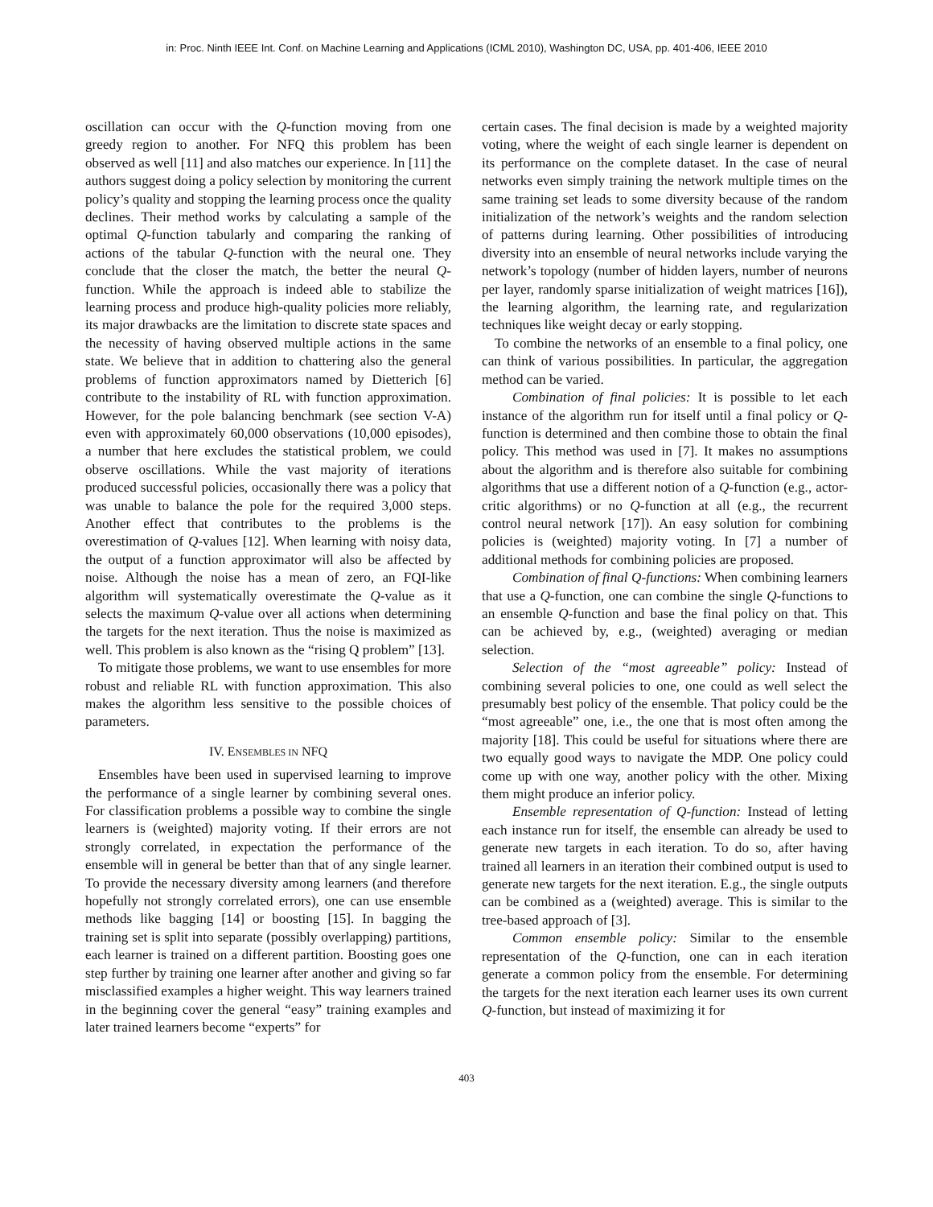in: Proc. Ninth IEEE Int. Conf. on Machine Learning and Applications (ICML 2010), Washington DC, USA, pp. 401-406, IEEE 2010
oscillation can occur with the Q-function moving from one greedy region to another. For NFQ this problem has been observed as well [11] and also matches our experience. In [11] the authors suggest doing a policy selection by monitoring the current policy’s quality and stopping the learning process once the quality declines. Their method works by calculating a sample of the optimal Q-function tabularly and comparing the ranking of actions of the tabular Q-function with the neural one. They conclude that the closer the match, the better the neural Q-function. While the approach is indeed able to stabilize the learning process and produce high-quality policies more reliably, its major drawbacks are the limitation to discrete state spaces and the necessity of having observed multiple actions in the same state. We believe that in addition to chattering also the general problems of function approximators named by Dietterich [6] contribute to the instability of RL with function approximation. However, for the pole balancing benchmark (see section V-A) even with approximately 60,000 observations (10,000 episodes), a number that here excludes the statistical problem, we could observe oscillations. While the vast majority of iterations produced successful policies, occasionally there was a policy that was unable to balance the pole for the required 3,000 steps. Another effect that contributes to the problems is the overestimation of Q-values [12]. When learning with noisy data, the output of a function approximator will also be affected by noise. Although the noise has a mean of zero, an FQI-like algorithm will systematically overestimate the Q-value as it selects the maximum Q-value over all actions when determining the targets for the next iteration. Thus the noise is maximized as well. This problem is also known as the “rising Q problem” [13].
To mitigate those problems, we want to use ensembles for more robust and reliable RL with function approximation. This also makes the algorithm less sensitive to the possible choices of parameters.
IV. ENSEMBLES IN NFQ
Ensembles have been used in supervised learning to improve the performance of a single learner by combining several ones. For classification problems a possible way to combine the single learners is (weighted) majority voting. If their errors are not strongly correlated, in expectation the performance of the ensemble will in general be better than that of any single learner. To provide the necessary diversity among learners (and therefore hopefully not strongly correlated errors), one can use ensemble methods like bagging [14] or boosting [15]. In bagging the training set is split into separate (possibly overlapping) partitions, each learner is trained on a different partition. Boosting goes one step further by training one learner after another and giving so far misclassified examples a higher weight. This way learners trained in the beginning cover the general “easy” training examples and later trained learners become “experts” for
certain cases. The final decision is made by a weighted majority voting, where the weight of each single learner is dependent on its performance on the complete dataset. In the case of neural networks even simply training the network multiple times on the same training set leads to some diversity because of the random initialization of the network’s weights and the random selection of patterns during learning. Other possibilities of introducing diversity into an ensemble of neural networks include varying the network’s topology (number of hidden layers, number of neurons per layer, randomly sparse initialization of weight matrices [16]), the learning algorithm, the learning rate, and regularization techniques like weight decay or early stopping.
To combine the networks of an ensemble to a final policy, one can think of various possibilities. In particular, the aggregation method can be varied.
Combination of final policies: It is possible to let each instance of the algorithm run for itself until a final policy or Q-function is determined and then combine those to obtain the final policy. This method was used in [7]. It makes no assumptions about the algorithm and is therefore also suitable for combining algorithms that use a different notion of a Q-function (e.g., actor-critic algorithms) or no Q-function at all (e.g., the recurrent control neural network [17]). An easy solution for combining policies is (weighted) majority voting. In [7] a number of additional methods for combining policies are proposed.
Combination of final Q-functions: When combining learners that use a Q-function, one can combine the single Q-functions to an ensemble Q-function and base the final policy on that. This can be achieved by, e.g., (weighted) averaging or median selection.
Selection of the “most agreeable” policy: Instead of combining several policies to one, one could as well select the presumably best policy of the ensemble. That policy could be the “most agreeable” one, i.e., the one that is most often among the majority [18]. This could be useful for situations where there are two equally good ways to navigate the MDP. One policy could come up with one way, another policy with the other. Mixing them might produce an inferior policy.
Ensemble representation of Q-function: Instead of letting each instance run for itself, the ensemble can already be used to generate new targets in each iteration. To do so, after having trained all learners in an iteration their combined output is used to generate new targets for the next iteration. E.g., the single outputs can be combined as a (weighted) average. This is similar to the tree-based approach of [3].
Common ensemble policy: Similar to the ensemble representation of the Q-function, one can in each iteration generate a common policy from the ensemble. For determining the targets for the next iteration each learner uses its own current Q-function, but instead of maximizing it for
403